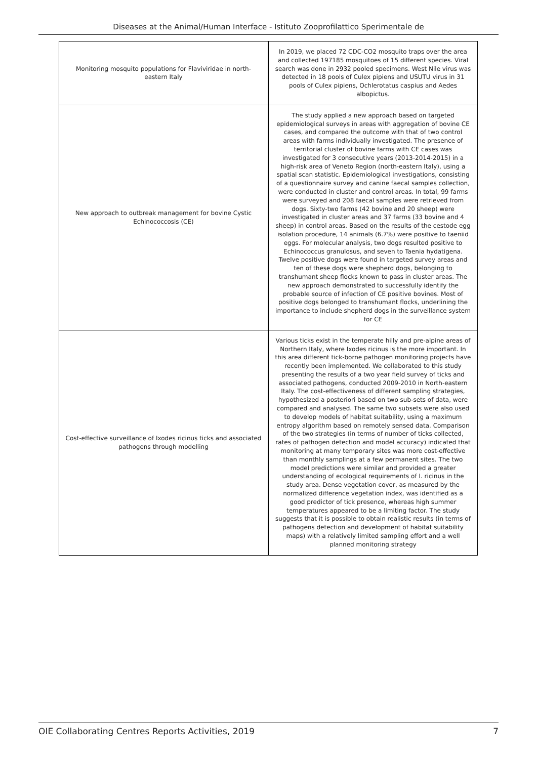Diseases at the Animal/Human Interface - Istituto Zooprofilattico Sperimentale de
| Monitoring mosquito populations for Flaviviridae in north-eastern Italy | In 2019, we placed 72 CDC-CO2 mosquito traps over the area and collected 197185 mosquitoes of 15 different species. Viral search was done in 2932 pooled specimens. West Nile virus was detected in 18 pools of Culex pipiens and USUTU virus in 31 pools of Culex pipiens, Ochlerotatus caspius and Aedes albopictus. |
| New approach to outbreak management for bovine Cystic Echinococcosis (CE) | The study applied a new approach based on targeted epidemiological surveys in areas with aggregation of bovine CE cases, and compared the outcome with that of two control areas with farms individually investigated. The presence of territorial cluster of bovine farms with CE cases was investigated for 3 consecutive years (2013-2014-2015) in a high-risk area of Veneto Region (north-eastern Italy), using a spatial scan statistic. Epidemiological investigations, consisting of a questionnaire survey and canine faecal samples collection, were conducted in cluster and control areas. In total, 99 farms were surveyed and 208 faecal samples were retrieved from dogs. Sixty-two farms (42 bovine and 20 sheep) were investigated in cluster areas and 37 farms (33 bovine and 4 sheep) in control areas. Based on the results of the cestode egg isolation procedure, 14 animals (6.7%) were positive to taeniid eggs. For molecular analysis, two dogs resulted positive to Echinococcus granulosus, and seven to Taenia hydatigena. Twelve positive dogs were found in targeted survey areas and ten of these dogs were shepherd dogs, belonging to transhumant sheep flocks known to pass in cluster areas. The new approach demonstrated to successfully identify the probable source of infection of CE positive bovines. Most of positive dogs belonged to transhumant flocks, underlining the importance to include shepherd dogs in the surveillance system for CE |
| Cost-effective surveillance of Ixodes ricinus ticks and associated pathogens through modelling | Various ticks exist in the temperate hilly and pre-alpine areas of Northern Italy, where Ixodes ricinus is the more important. In this area different tick-borne pathogen monitoring projects have recently been implemented. We collaborated to this study presenting the results of a two year field survey of ticks and associated pathogens, conducted 2009-2010 in North-eastern Italy. The cost-effectiveness of different sampling strategies, hypothesized a posteriori based on two sub-sets of data, were compared and analysed. The same two subsets were also used to develop models of habitat suitability, using a maximum entropy algorithm based on remotely sensed data. Comparison of the two strategies (in terms of number of ticks collected, rates of pathogen detection and model accuracy) indicated that monitoring at many temporary sites was more cost-effective than monthly samplings at a few permanent sites. The two model predictions were similar and provided a greater understanding of ecological requirements of I. ricinus in the study area. Dense vegetation cover, as measured by the normalized difference vegetation index, was identified as a good predictor of tick presence, whereas high summer temperatures appeared to be a limiting factor. The study suggests that it is possible to obtain realistic results (in terms of pathogens detection and development of habitat suitability maps) with a relatively limited sampling effort and a well planned monitoring strategy |
OIE Collaborating Centres Reports Activities, 2019 7